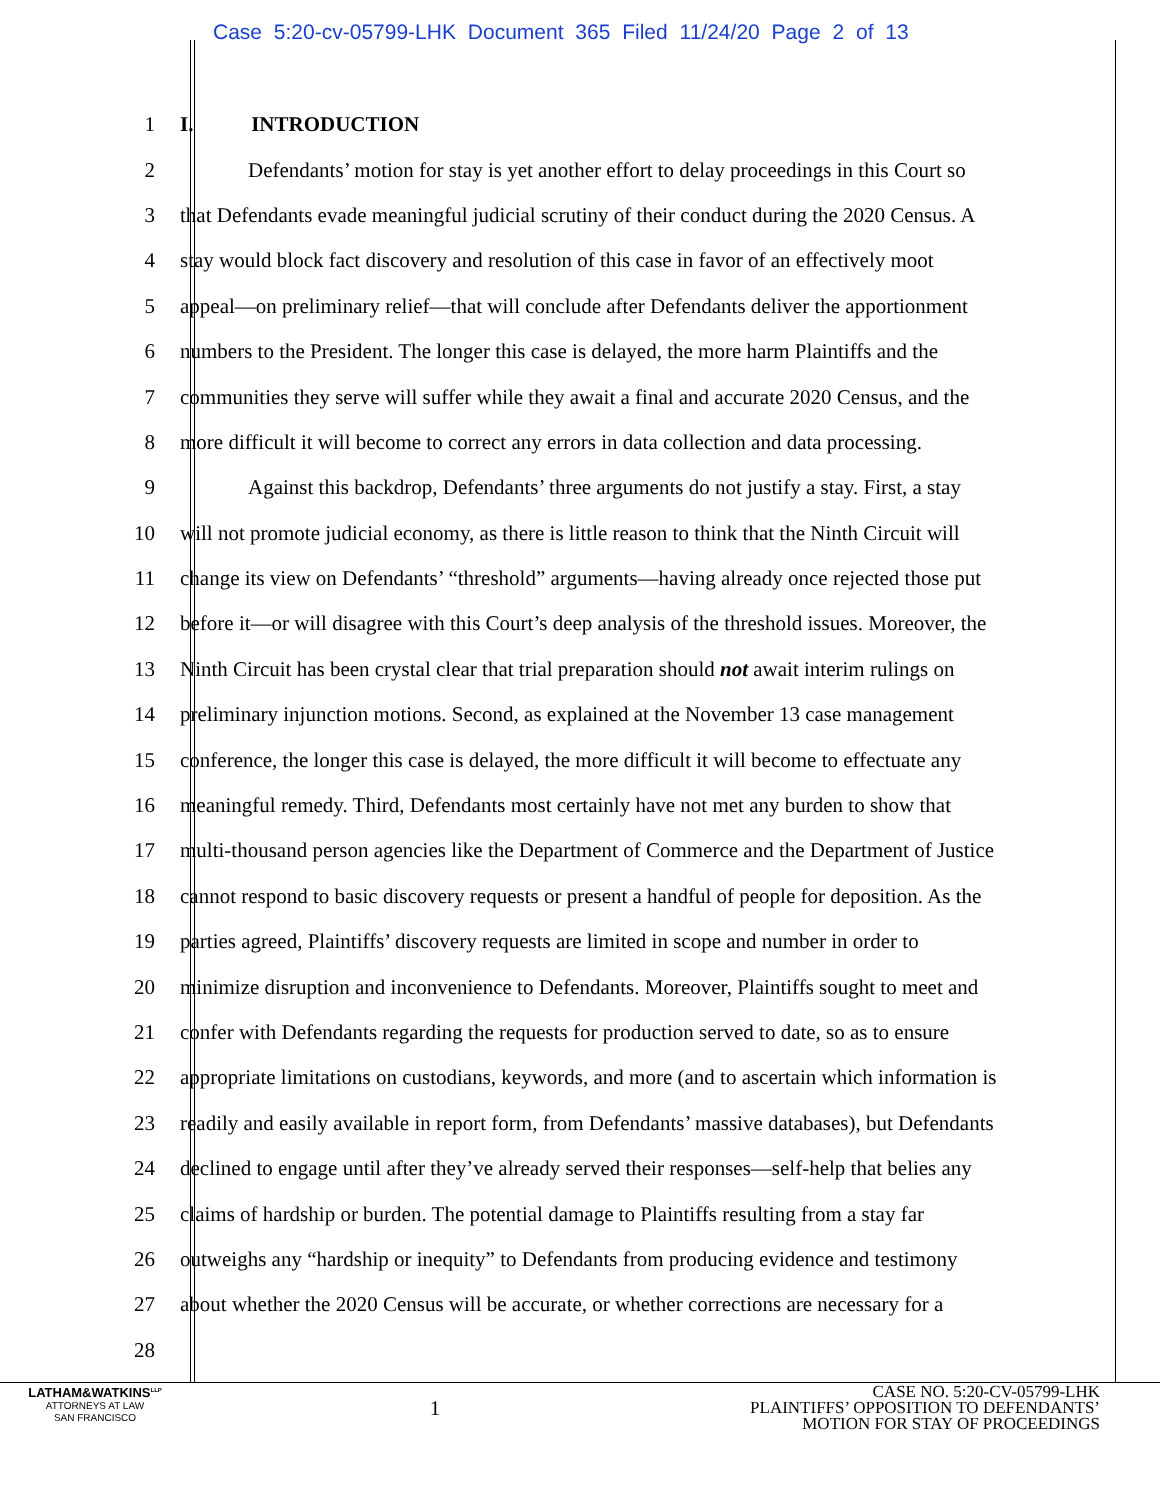Case 5:20-cv-05799-LHK Document 365 Filed 11/24/20 Page 2 of 13
1 I. INTRODUCTION
2 Defendants’ motion for stay is yet another effort to delay proceedings in this Court so
3 that Defendants evade meaningful judicial scrutiny of their conduct during the 2020 Census. A
4 stay would block fact discovery and resolution of this case in favor of an effectively moot
5 appeal—on preliminary relief—that will conclude after Defendants deliver the apportionment
6 numbers to the President. The longer this case is delayed, the more harm Plaintiffs and the
7 communities they serve will suffer while they await a final and accurate 2020 Census, and the
8 more difficult it will become to correct any errors in data collection and data processing.
9 Against this backdrop, Defendants’ three arguments do not justify a stay. First, a stay
10 will not promote judicial economy, as there is little reason to think that the Ninth Circuit will
11 change its view on Defendants’ “threshold” arguments—having already once rejected those put
12 before it—or will disagree with this Court’s deep analysis of the threshold issues. Moreover, the
13 Ninth Circuit has been crystal clear that trial preparation should not await interim rulings on
14 preliminary injunction motions. Second, as explained at the November 13 case management
15 conference, the longer this case is delayed, the more difficult it will become to effectuate any
16 meaningful remedy. Third, Defendants most certainly have not met any burden to show that
17 multi-thousand person agencies like the Department of Commerce and the Department of Justice
18 cannot respond to basic discovery requests or present a handful of people for deposition. As the
19 parties agreed, Plaintiffs’ discovery requests are limited in scope and number in order to
20 minimize disruption and inconvenience to Defendants. Moreover, Plaintiffs sought to meet and
21 confer with Defendants regarding the requests for production served to date, so as to ensure
22 appropriate limitations on custodians, keywords, and more (and to ascertain which information is
23 readily and easily available in report form, from Defendants’ massive databases), but Defendants
24 declined to engage until after they’ve already served their responses—self-help that belies any
25 claims of hardship or burden. The potential damage to Plaintiffs resulting from a stay far
26 outweighs any “hardship or inequity” to Defendants from producing evidence and testimony
27 about whether the 2020 Census will be accurate, or whether corrections are necessary for a
28
LATHAM&WATKINS<sup>LLP</sup>
ATTORNEYS AT LAW
SAN FRANCISCO
1
CASE NO. 5:20-CV-05799-LHK
PLAINTIFFS’ OPPOSITION TO DEFENDANTS’
MOTION FOR STAY OF PROCEEDINGS